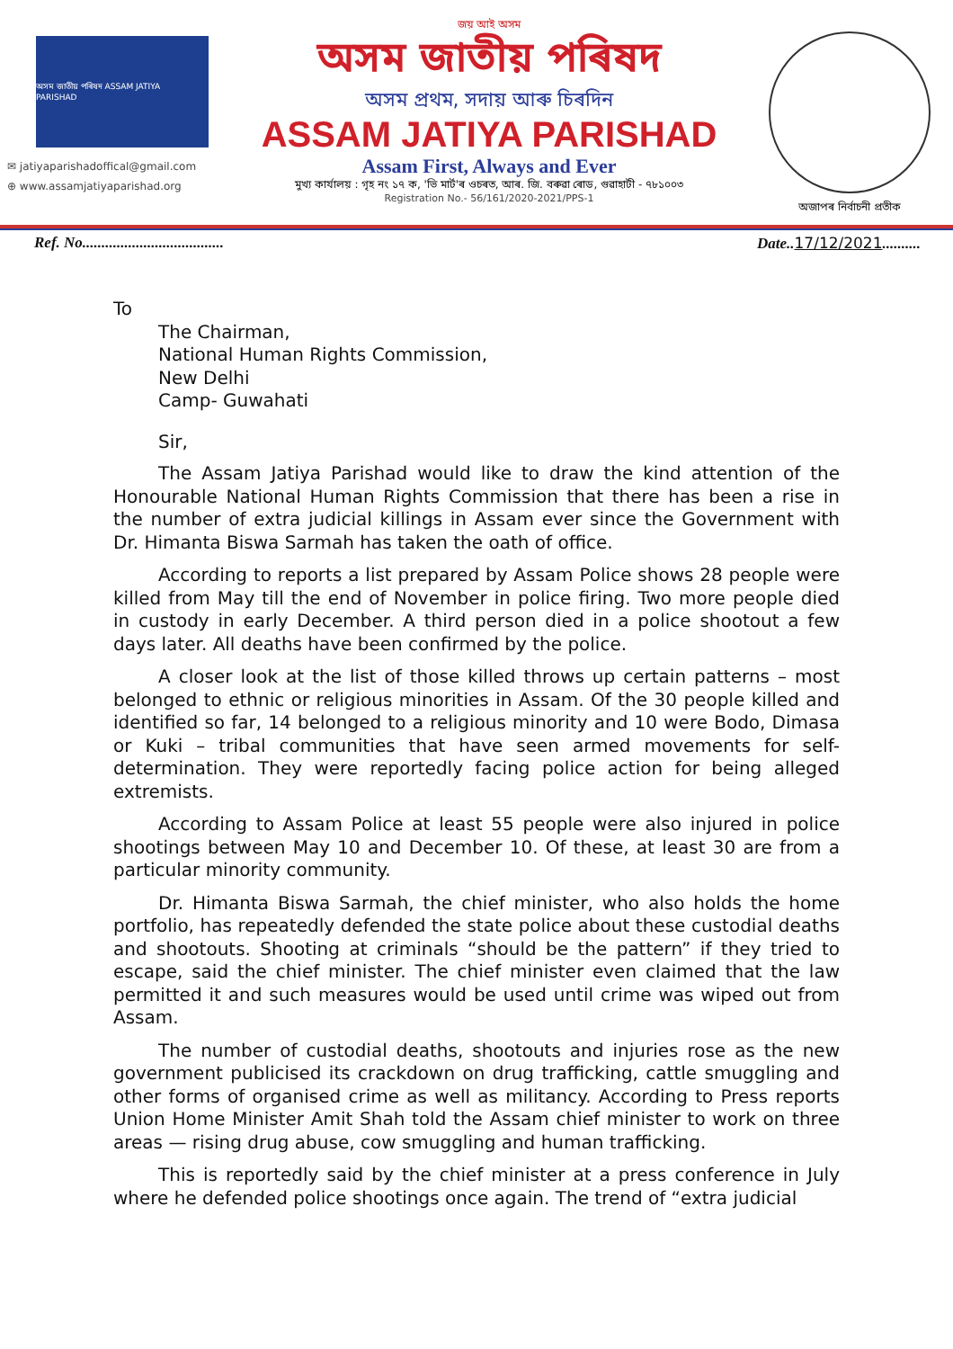অসম জাতীয় পৰিষদ ASSAM JATIYA PARISHAD
✉ jatiyaparishadoffical@gmail.com
⊕ www.assamjatiyaparishad.org
জয় আই অসম
অসম জাতীয় পৰিষদ
অসম প্ৰথম, সদায় আৰু চিৰদিন
ASSAM JATIYA PARISHAD
Assam First, Always and Ever
মুখ্য কাৰ্যালয় : গৃহ নং ১৭ ক, 'ভি মাৰ্ট'ৰ ওচৰত, আৰ. জি. বৰুৱা ৰোড, গুৱাহাটী - ৭৮১০০৩
Registration No.- 56/161/2020-2021/PPS-1
অজাপৰ নিৰ্বাচনী প্ৰতীক
Ref. No..................................... Date..17/12/2021..........
To
The Chairman,
National Human Rights Commission,
New Delhi
Camp- Guwahati
Sir,
The Assam Jatiya Parishad would like to draw the kind attention of the Honourable National Human Rights Commission that there has been a rise in the number of extra judicial killings in Assam ever since the Government with Dr. Himanta Biswa Sarmah has taken the oath of office.
According to reports a list prepared by Assam Police shows 28 people were killed from May till the end of November in police firing. Two more people died in custody in early December. A third person died in a police shootout a few days later. All deaths have been confirmed by the police.
A closer look at the list of those killed throws up certain patterns – most belonged to ethnic or religious minorities in Assam. Of the 30 people killed and identified so far, 14 belonged to a religious minority and 10 were Bodo, Dimasa or Kuki – tribal communities that have seen armed movements for self-determination. They were reportedly facing police action for being alleged extremists.
According to Assam Police at least 55 people were also injured in police shootings between May 10 and December 10. Of these, at least 30 are from a particular minority community.
Dr. Himanta Biswa Sarmah, the chief minister, who also holds the home portfolio, has repeatedly defended the state police about these custodial deaths and shootouts. Shooting at criminals “should be the pattern” if they tried to escape, said the chief minister. The chief minister even claimed that the law permitted it and such measures would be used until crime was wiped out from Assam.
The number of custodial deaths, shootouts and injuries rose as the new government publicised its crackdown on drug trafficking, cattle smuggling and other forms of organised crime as well as militancy. According to Press reports Union Home Minister Amit Shah told the Assam chief minister to work on three areas — rising drug abuse, cow smuggling and human trafficking.
This is reportedly said by the chief minister at a press conference in July where he defended police shootings once again. The trend of “extra judicial